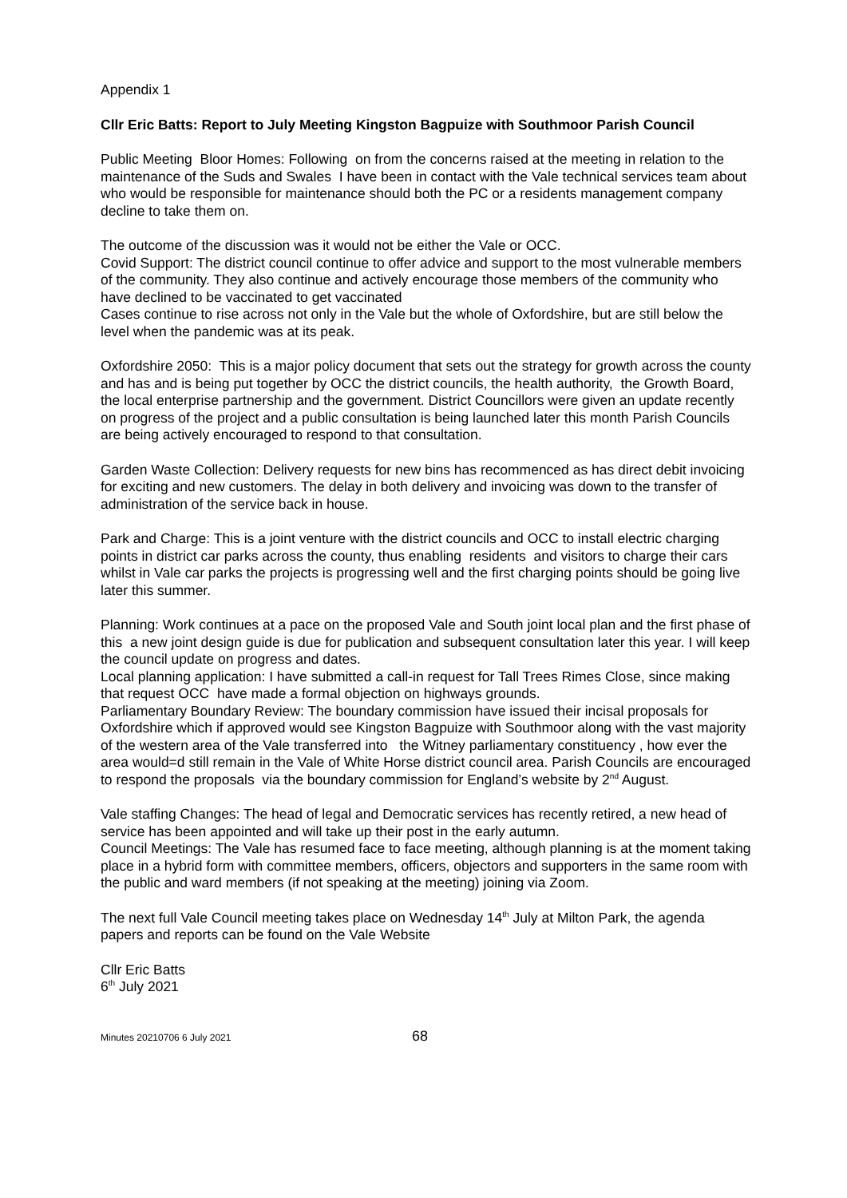Appendix 1
Cllr Eric Batts: Report to July Meeting Kingston Bagpuize with Southmoor Parish Council
Public Meeting Bloor Homes: Following on from the concerns raised at the meeting in relation to the maintenance of the Suds and Swales I have been in contact with the Vale technical services team about who would be responsible for maintenance should both the PC or a residents management company decline to take them on.
The outcome of the discussion was it would not be either the Vale or OCC.
Covid Support: The district council continue to offer advice and support to the most vulnerable members of the community. They also continue and actively encourage those members of the community who have declined to be vaccinated to get vaccinated
Cases continue to rise across not only in the Vale but the whole of Oxfordshire, but are still below the level when the pandemic was at its peak.
Oxfordshire 2050: This is a major policy document that sets out the strategy for growth across the county and has and is being put together by OCC the district councils, the health authority, the Growth Board, the local enterprise partnership and the government. District Councillors were given an update recently on progress of the project and a public consultation is being launched later this month Parish Councils are being actively encouraged to respond to that consultation.
Garden Waste Collection: Delivery requests for new bins has recommenced as has direct debit invoicing for exciting and new customers. The delay in both delivery and invoicing was down to the transfer of administration of the service back in house.
Park and Charge: This is a joint venture with the district councils and OCC to install electric charging points in district car parks across the county, thus enabling residents and visitors to charge their cars whilst in Vale car parks the projects is progressing well and the first charging points should be going live later this summer.
Planning: Work continues at a pace on the proposed Vale and South joint local plan and the first phase of this a new joint design guide is due for publication and subsequent consultation later this year. I will keep the council update on progress and dates.
Local planning application: I have submitted a call-in request for Tall Trees Rimes Close, since making that request OCC have made a formal objection on highways grounds.
Parliamentary Boundary Review: The boundary commission have issued their incisal proposals for Oxfordshire which if approved would see Kingston Bagpuize with Southmoor along with the vast majority of the western area of the Vale transferred into the Witney parliamentary constituency , how ever the area would=d still remain in the Vale of White Horse district council area. Parish Councils are encouraged to respond the proposals via the boundary commission for England’s website by 2<sup>nd</sup> August.
Vale staffing Changes: The head of legal and Democratic services has recently retired, a new head of service has been appointed and will take up their post in the early autumn.
Council Meetings: The Vale has resumed face to face meeting, although planning is at the moment taking place in a hybrid form with committee members, officers, objectors and supporters in the same room with the public and ward members (if not speaking at the meeting) joining via Zoom.
The next full Vale Council meeting takes place on Wednesday 14<sup>th</sup> July at Milton Park, the agenda papers and reports can be found on the Vale Website
Cllr Eric Batts
6<sup>th</sup> July 2021
Minutes 20210706 6 July 2021 68